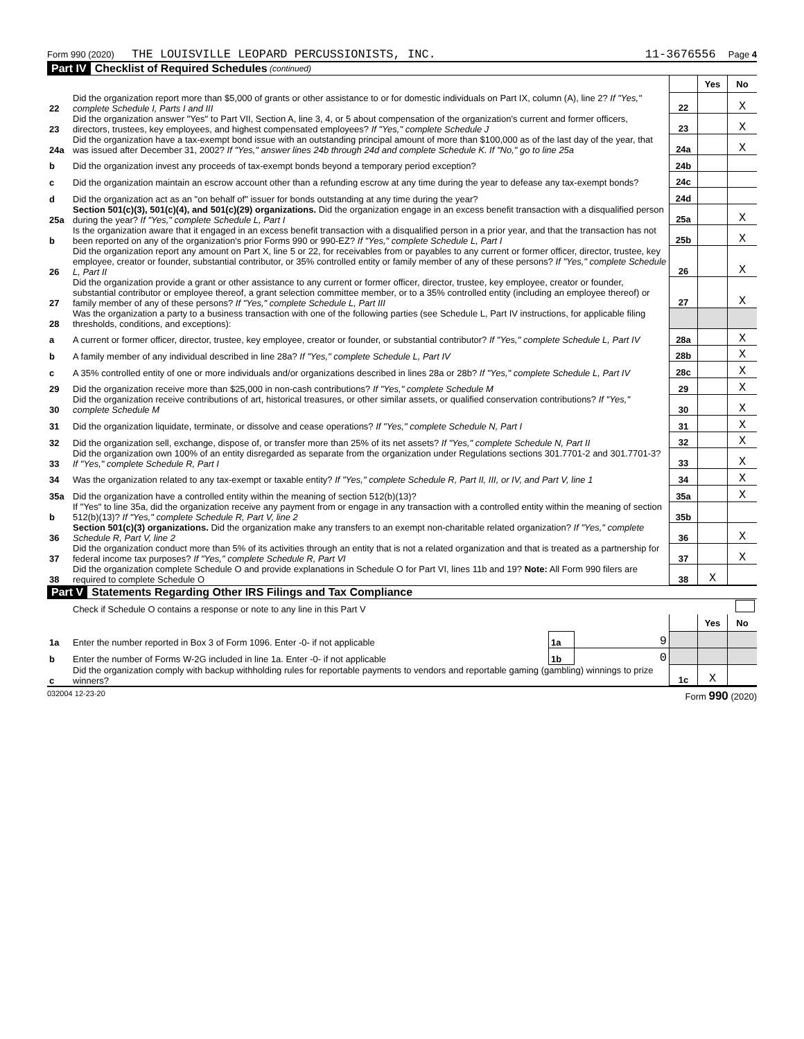Form 990 (2020) THE LOUISVILLE LEOPARD PERCUSSIONISTS, INC.
11-3676556 Page 4
Part IV Checklist of Required Schedules (continued)
| | | | Yes | No |
| 22 | Did the organization report more than $5,000 of grants or other assistance to or for domestic individuals on Part IX, column (A), line 2? If "Yes," complete Schedule I, Parts I and III | 22 | | X |
| 23 | Did the organization answer "Yes" to Part VII, Section A, line 3, 4, or 5 about compensation of the organization's current and former officers, directors, trustees, key employees, and highest compensated employees? If "Yes," complete Schedule J | 23 | | X |
| 24a | Did the organization have a tax-exempt bond issue with an outstanding principal amount of more than $100,000 as of the last day of the year, that was issued after December 31, 2002? If "Yes," answer lines 24b through 24d and complete Schedule K. If "No," go to line 25a | 24a | | X |
| b | Did the organization invest any proceeds of tax-exempt bonds beyond a temporary period exception? | 24b | | |
| c | Did the organization maintain an escrow account other than a refunding escrow at any time during the year to defease any tax-exempt bonds? | 24c | | |
| d | Did the organization act as an "on behalf of" issuer for bonds outstanding at any time during the year? | 24d | | |
| 25a | Section 501(c)(3), 501(c)(4), and 501(c)(29) organizations. Did the organization engage in an excess benefit transaction with a disqualified person during the year? If "Yes," complete Schedule L, Part I | 25a | | X |
| b | Is the organization aware that it engaged in an excess benefit transaction with a disqualified person in a prior year, and that the transaction has not been reported on any of the organization's prior Forms 990 or 990-EZ? If "Yes," complete Schedule L, Part I | 25b | | X |
| 26 | Did the organization report any amount on Part X, line 5 or 22, for receivables from or payables to any current or former officer, director, trustee, key employee, creator or founder, substantial contributor, or 35% controlled entity or family member of any of these persons? If "Yes," complete Schedule L, Part II | 26 | | X |
| 27 | Did the organization provide a grant or other assistance to any current or former officer, director, trustee, key employee, creator or founder, substantial contributor or employee thereof, a grant selection committee member, or to a 35% controlled entity (including an employee thereof) or family member of any of these persons? If "Yes," complete Schedule L, Part III | 27 | | X |
| 28 | Was the organization a party to a business transaction with one of the following parties (see Schedule L, Part IV instructions, for applicable filing thresholds, conditions, and exceptions): | | | |
| a | A current or former officer, director, trustee, key employee, creator or founder, or substantial contributor? If "Yes," complete Schedule L, Part IV | 28a | | X |
| b | A family member of any individual described in line 28a? If "Yes," complete Schedule L, Part IV | 28b | | X |
| c | A 35% controlled entity of one or more individuals and/or organizations described in lines 28a or 28b? If "Yes," complete Schedule L, Part IV | 28c | | X |
| 29 | Did the organization receive more than $25,000 in non-cash contributions? If "Yes," complete Schedule M | 29 | | X |
| 30 | Did the organization receive contributions of art, historical treasures, or other similar assets, or qualified conservation contributions? If "Yes," complete Schedule M | 30 | | X |
| 31 | Did the organization liquidate, terminate, or dissolve and cease operations? If "Yes," complete Schedule N, Part I | 31 | | X |
| 32 | Did the organization sell, exchange, dispose of, or transfer more than 25% of its net assets? If "Yes," complete Schedule N, Part II | 32 | | X |
| 33 | Did the organization own 100% of an entity disregarded as separate from the organization under Regulations sections 301.7701-2 and 301.7701-3? If "Yes," complete Schedule R, Part I | 33 | | X |
| 34 | Was the organization related to any tax-exempt or taxable entity? If "Yes," complete Schedule R, Part II, III, or IV, and Part V, line 1 | 34 | | X |
| 35a | Did the organization have a controlled entity within the meaning of section 512(b)(13)? | 35a | | X |
| b | If "Yes" to line 35a, did the organization receive any payment from or engage in any transaction with a controlled entity within the meaning of section 512(b)(13)? If "Yes," complete Schedule R, Part V, line 2 | 35b | | |
| 36 | Section 501(c)(3) organizations. Did the organization make any transfers to an exempt non-charitable related organization? If "Yes," complete Schedule R, Part V, line 2 | 36 | | X |
| 37 | Did the organization conduct more than 5% of its activities through an entity that is not a related organization and that is treated as a partnership for federal income tax purposes? If "Yes," complete Schedule R, Part VI | 37 | | X |
| 38 | Did the organization complete Schedule O and provide explanations in Schedule O for Part VI, lines 11b and 19? Note: All Form 990 filers are required to complete Schedule O | 38 | X | |
Part V Statements Regarding Other IRS Filings and Tax Compliance
| | Check if Schedule O contains a response or note to any line in this Part V | | | | | |
| | | | | | Yes | No |
| 1a | Enter the number reported in Box 3 of Form 1096. Enter -0- if not applicable | 1a | 9 | | | |
| b | Enter the number of Forms W-2G included in line 1a. Enter -0- if not applicable | 1b | 0 | | | |
| c | Did the organization comply with backup withholding rules for reportable payments to vendors and reportable gaming (gambling) winnings to prize winners? | | | 1c | X | |
032004 12-23-20 Form 990 (2020)